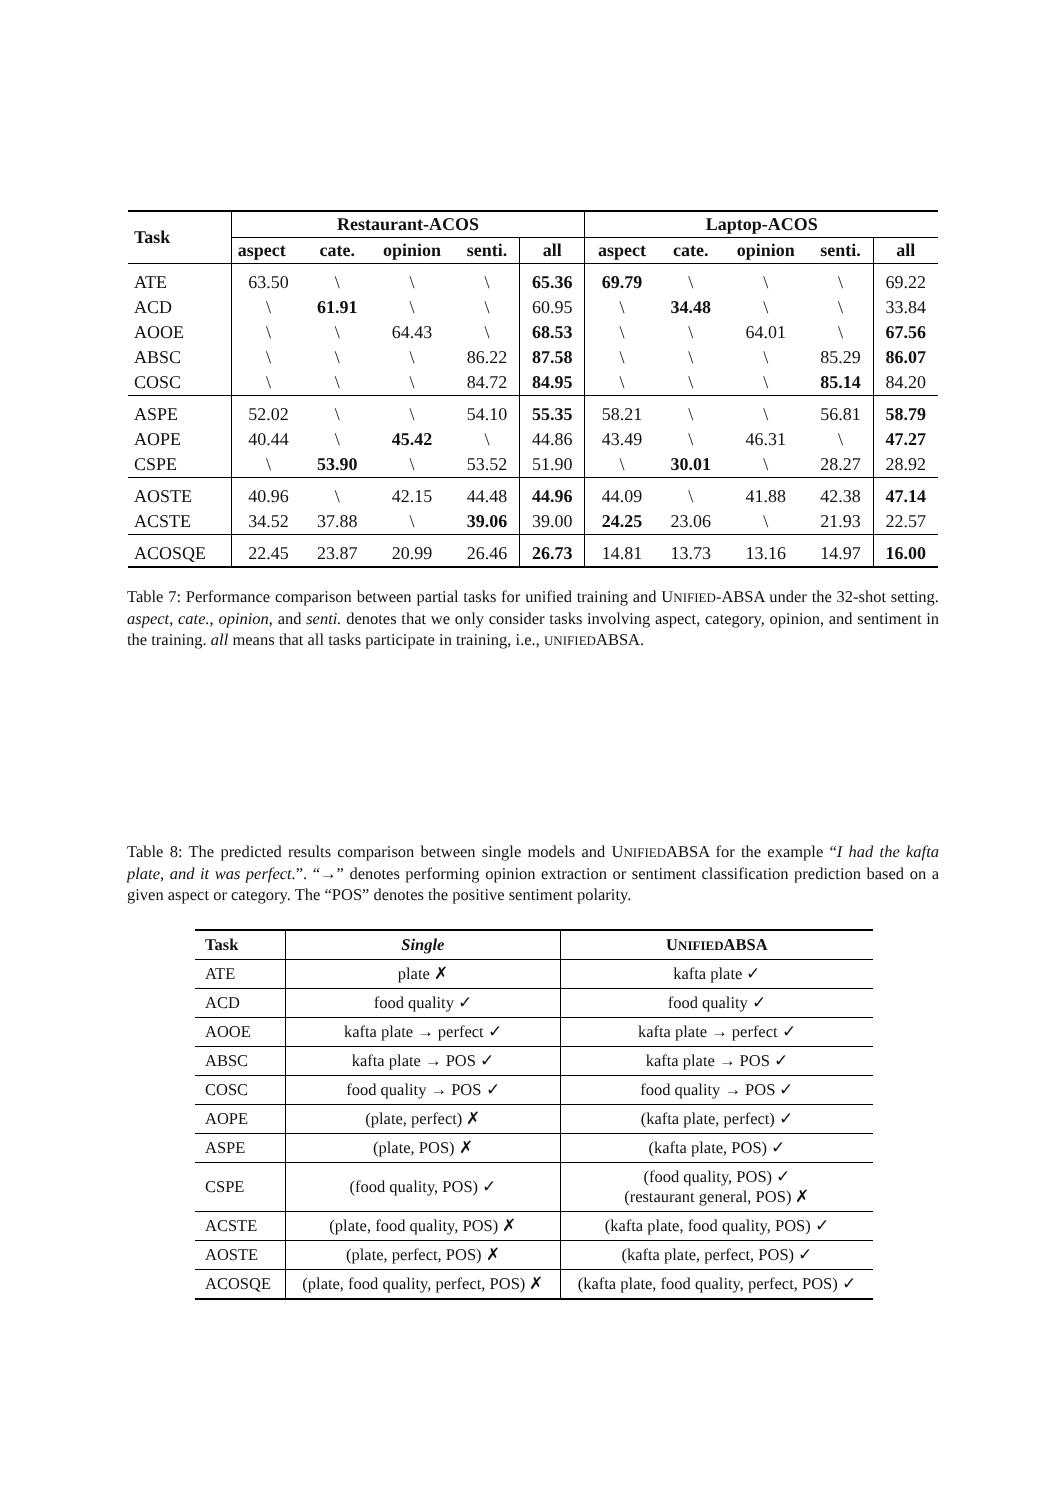| Task | Restaurant-ACOS | | | | | Laptop-ACOS | | | | |
| --- | --- | --- | --- | --- | --- | --- | --- | --- | --- | --- |
| | aspect | cate. | opinion | senti. | all | aspect | cate. | opinion | senti. | all |
| ATE | 63.50 | \ | \ | \ | 65.36 | 69.79 | \ | \ | \ | 69.22 |
| ACD | \ | 61.91 | \ | \ | 60.95 | \ | 34.48 | \ | \ | 33.84 |
| AOOE | \ | \ | 64.43 | \ | 68.53 | \ | \ | 64.01 | \ | 67.56 |
| ABSC | \ | \ | \ | 86.22 | 87.58 | \ | \ | \ | 85.29 | 86.07 |
| COSC | \ | \ | \ | 84.72 | 84.95 | \ | \ | \ | 85.14 | 84.20 |
| ASPE | 52.02 | \ | \ | 54.10 | 55.35 | 58.21 | \ | \ | 56.81 | 58.79 |
| AOPE | 40.44 | \ | 45.42 | \ | 44.86 | 43.49 | \ | 46.31 | \ | 47.27 |
| CSPE | \ | 53.90 | \ | 53.52 | 51.90 | \ | 30.01 | \ | 28.27 | 28.92 |
| AOSTE | 40.96 | \ | 42.15 | 44.48 | 44.96 | 44.09 | \ | 41.88 | 42.38 | 47.14 |
| ACSTE | 34.52 | 37.88 | \ | 39.06 | 39.00 | 24.25 | 23.06 | \ | 21.93 | 22.57 |
| ACOSQE | 22.45 | 23.87 | 20.99 | 26.46 | 26.73 | 14.81 | 13.73 | 13.16 | 14.97 | 16.00 |
Table 7: Performance comparison between partial tasks for unified training and UNIFIED-ABSA under the 32-shot setting. aspect, cate., opinion, and senti. denotes that we only consider tasks involving aspect, category, opinion, and sentiment in the training. all means that all tasks participate in training, i.e., UNIFIEDABSA.
Table 8: The predicted results comparison between single models and UNIFIEDABSA for the example “I had the kafta plate, and it was perfect.”. “→” denotes performing opinion extraction or sentiment classification prediction based on a given aspect or category. The “POS” denotes the positive sentiment polarity.
| Task | Single | U NIFIED ABSA |
| --- | --- | --- |
| ATE | plate ✗ | kafta plate ✓ |
| ACD | food quality ✓ | food quality ✓ |
| AOOE | kafta plate → perfect ✓ | kafta plate → perfect ✓ |
| ABSC | kafta plate → POS ✓ | kafta plate → POS ✓ |
| COSC | food quality → POS ✓ | food quality → POS ✓ |
| AOPE | (plate, perfect) ✗ | (kafta plate, perfect) ✓ |
| ASPE | (plate, POS) ✗ | (kafta plate, POS) ✓ |
| CSPE | (food quality, POS) ✓ | (food quality, POS) ✓ (restaurant general, POS) ✗ |
| ACSTE | (plate, food quality, POS) ✗ | (kafta plate, food quality, POS) ✓ |
| AOSTE | (plate, perfect, POS) ✗ | (kafta plate, perfect, POS) ✓ |
| ACOSQE | (plate, food quality, perfect, POS) ✗ | (kafta plate, food quality, perfect, POS) ✓ |